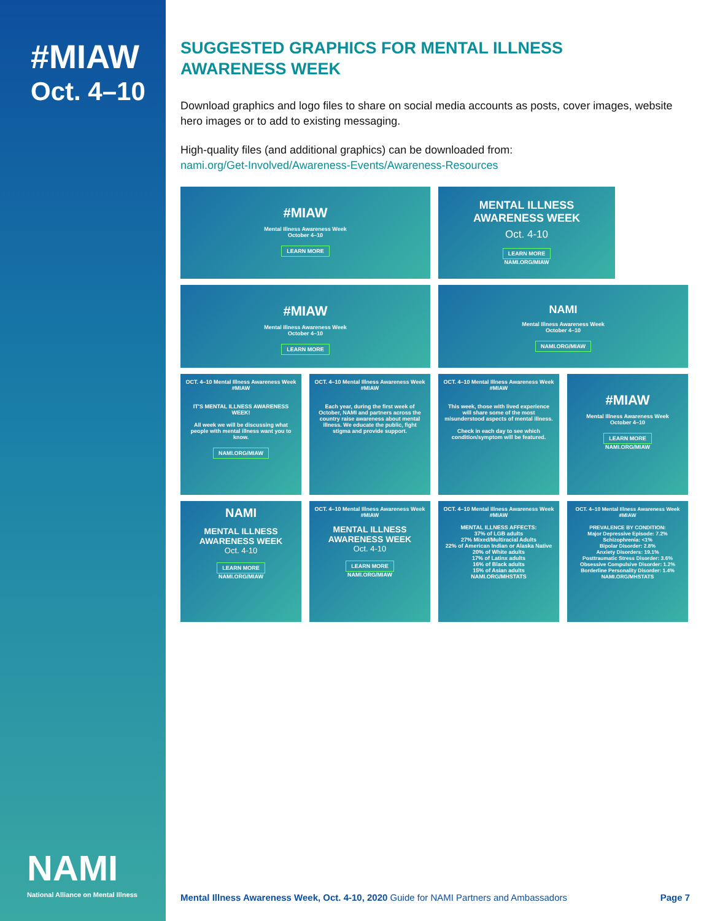#MIAW
Oct. 4–10
NAMI
National Alliance on Mental Illness
SUGGESTED GRAPHICS FOR MENTAL ILLNESS
AWARENESS WEEK
Download graphics and logo files to share on social media accounts as posts, cover images, website hero images or to add to existing messaging.
High-quality files (and additional graphics) can be downloaded from:
nami.org/Get-Involved/Awareness-Events/Awareness-Resources
#MIAW
Mental Illness Awareness Week
October 4–10
LEARN MORE
MENTAL ILLNESS AWARENESS WEEK
Oct. 4-10
LEARN MORE
NAMI.ORG/MIAW
#MIAW
Mental Illness Awareness Week
October 4–10
LEARN MORE
NAMI
Mental Illness Awareness Week
October 4–10
NAMI.ORG/MIAW
OCT. 4–10 Mental Illness Awareness Week #MIAW
IT'S MENTAL ILLNESS AWARENESS WEEK!
All week we will be discussing what people with mental illness want you to know.
NAMI.ORG/MIAW
OCT. 4–10 Mental Illness Awareness Week #MIAW
Each year, during the first week of October, NAMI and partners across the country raise awareness about mental illness. We educate the public, fight stigma and provide support.
OCT. 4–10 Mental Illness Awareness Week #MIAW
This week, those with lived experience will share some of the most misunderstood aspects of mental illness.
Check in each day to see which condition/symptom will be featured.
#MIAW
Mental Illness Awareness Week
October 4–10
LEARN MORE
NAMI.ORG/MIAW
NAMI
MENTAL ILLNESS AWARENESS WEEK
Oct. 4-10
LEARN MORE
NAMI.ORG/MIAW
OCT. 4–10 Mental Illness Awareness Week #MIAW
MENTAL ILLNESS AWARENESS WEEK
Oct. 4-10
LEARN MORE
NAMI.ORG/MIAW
OCT. 4–10 Mental Illness Awareness Week #MIAW
MENTAL ILLNESS AFFECTS:
37% of LGB adults
27% Mixed/Multiracial Adults
22% of American Indian or Alaska Native
20% of White adults
17% of Latinx adults
16% of Black adults
15% of Asian adults
NAMI.ORG/MHSTATS
OCT. 4–10 Mental Illness Awareness Week #MIAW
PREVALENCE BY CONDITION:
Major Depressive Episode: 7.2%
Schizophrenia: <1%
Bipolar Disorder: 2.8%
Anxiety Disorders: 19.1%
Posttraumatic Stress Disorder: 3.6%
Obsessive Compulsive Disorder: 1.2%
Borderline Personality Disorder: 1.4%
NAMI.ORG/MHSTATS
Mental Illness Awareness Week, Oct. 4-10, 2020 Guide for NAMI Partners and Ambassadors Page 7